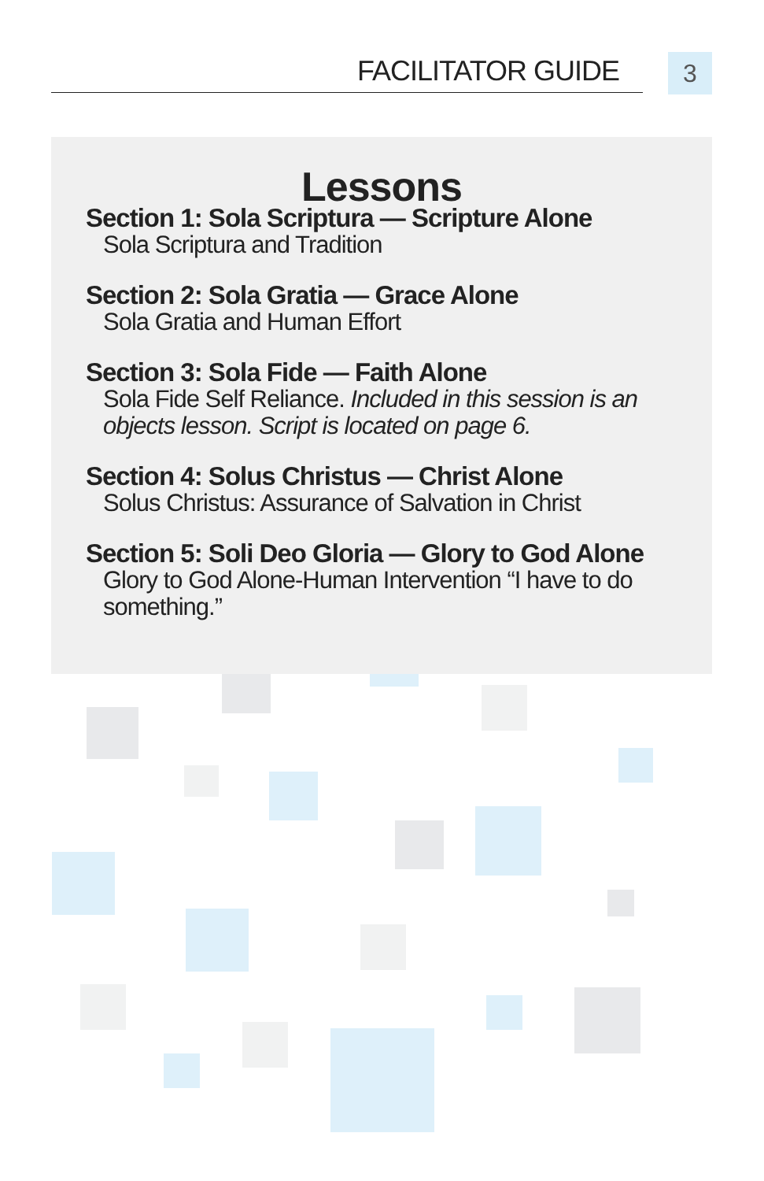FACILITATOR GUIDE
3
Lessons
Section 1: Sola Scriptura — Scripture Alone
Sola Scriptura and Tradition
Section 2: Sola Gratia — Grace Alone
Sola Gratia and Human Effort
Section 3: Sola Fide — Faith Alone
Sola Fide Self Reliance. Included in this session is an objects lesson. Script is located on page 6.
Section 4: Solus Christus — Christ Alone
Solus Christus: Assurance of Salvation in Christ
Section 5: Soli Deo Gloria — Glory to God Alone
Glory to God Alone-Human Intervention “I have to do something.”